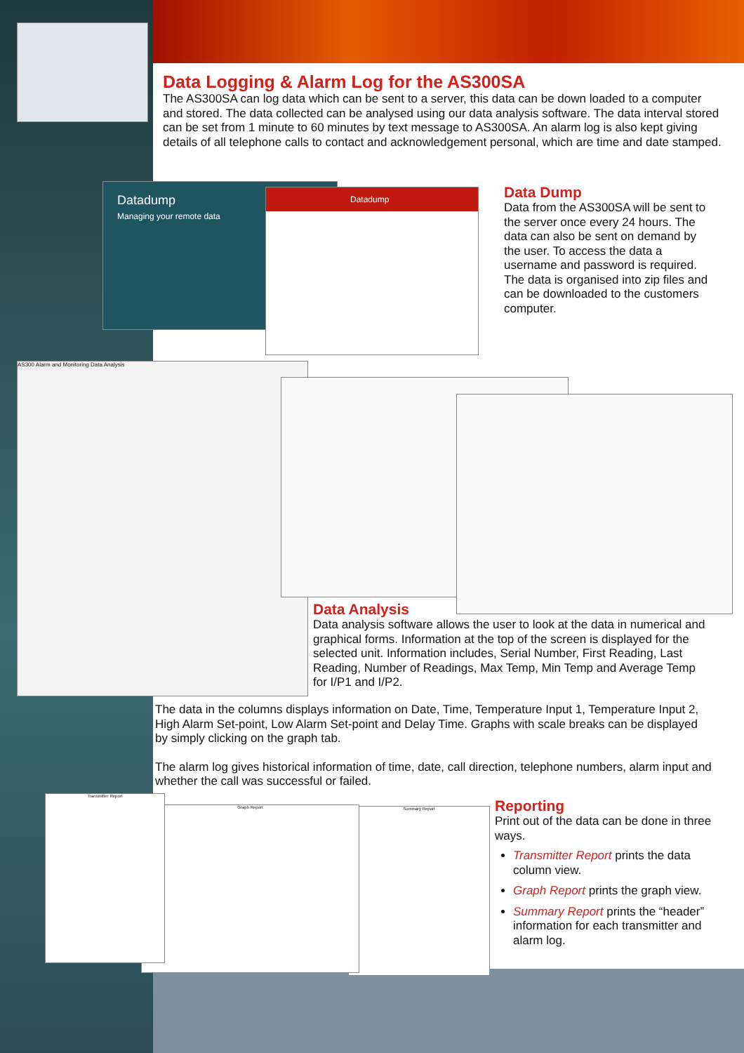Data Logging & Alarm Log for the AS300SA
The AS300SA can log data which can be sent to a server, this data can be down loaded to a computer and stored. The data collected can be analysed using our data analysis software. The data interval stored can be set from 1 minute to 60 minutes by text message to AS300SA. An alarm log is also kept giving details of all telephone calls to contact and acknowledgement personal, which are time and date stamped.
Datadump
Managing your remote data
Datadump
Data Dump
Data from the AS300SA will be sent to the server once every 24 hours. The data can also be sent on demand by the user. To access the data a username and password is required. The data is organised into zip files and can be downloaded to the customers computer.
AS300 Alarm and Monitoring Data Analysis
Data Analysis
Data analysis software allows the user to look at the data in numerical and graphical forms. Information at the top of the screen is displayed for the selected unit. Information includes, Serial Number, First Reading, Last Reading, Number of Readings, Max Temp, Min Temp and Average Temp for I/P1 and I/P2.
The data in the columns displays information on Date, Time, Temperature Input 1, Temperature Input 2, High Alarm Set-point, Low Alarm Set-point and Delay Time. Graphs with scale breaks can be displayed by simply clicking on the graph tab.
The alarm log gives historical information of time, date, call direction, telephone numbers, alarm input and whether the call was successful or failed.
Summary Report
Graph Report
Transmitter Report
Reporting
Print out of the data can be done in three ways.
Transmitter Report prints the data column view.
Graph Report prints the graph view.
Summary Report prints the “header” information for each transmitter and alarm log.